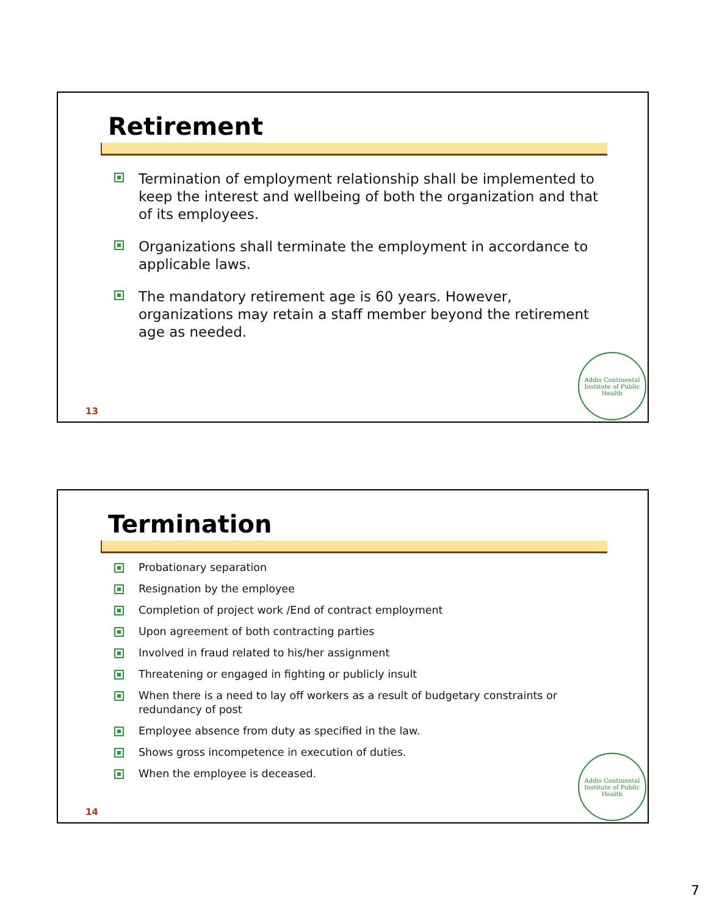Retirement
Termination of employment relationship shall be implemented to keep the interest and wellbeing of both the organization and that of its employees.
Organizations shall terminate the employment in accordance to applicable laws.
The mandatory retirement age is 60 years. However, organizations may retain a staff member beyond the retirement age as needed.
13
Addis Continental Institute of Public Health
Termination
Probationary separation
Resignation by the employee
Completion of project work /End of contract employment
Upon agreement of both contracting parties
Involved in fraud related to his/her assignment
Threatening or engaged in fighting or publicly insult
When there is a need to lay off workers as a result of budgetary constraints or redundancy of post
Employee absence from duty as specified in the law.
Shows gross incompetence in execution of duties.
When the employee is deceased.
14
Addis Continental Institute of Public Health
7